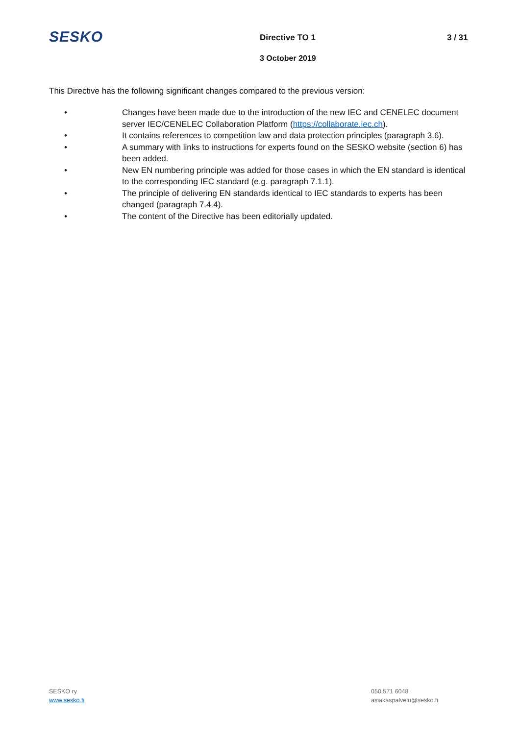SESKO Directive TO 1 3 / 31
3 October 2019
This Directive has the following significant changes compared to the previous version:
• Changes have been made due to the introduction of the new IEC and CENELEC document server IEC/CENELEC Collaboration Platform (https://collaborate.iec.ch).
• It contains references to competition law and data protection principles (paragraph 3.6).
• A summary with links to instructions for experts found on the SESKO website (section 6) has been added.
• New EN numbering principle was added for those cases in which the EN standard is identical to the corresponding IEC standard (e.g. paragraph 7.1.1).
• The principle of delivering EN standards identical to IEC standards to experts has been changed (paragraph 7.4.4).
• The content of the Directive has been editorially updated.
SESKO ry
www.sesko.fi
050 571 6048
asiakaspalvelu@sesko.fi